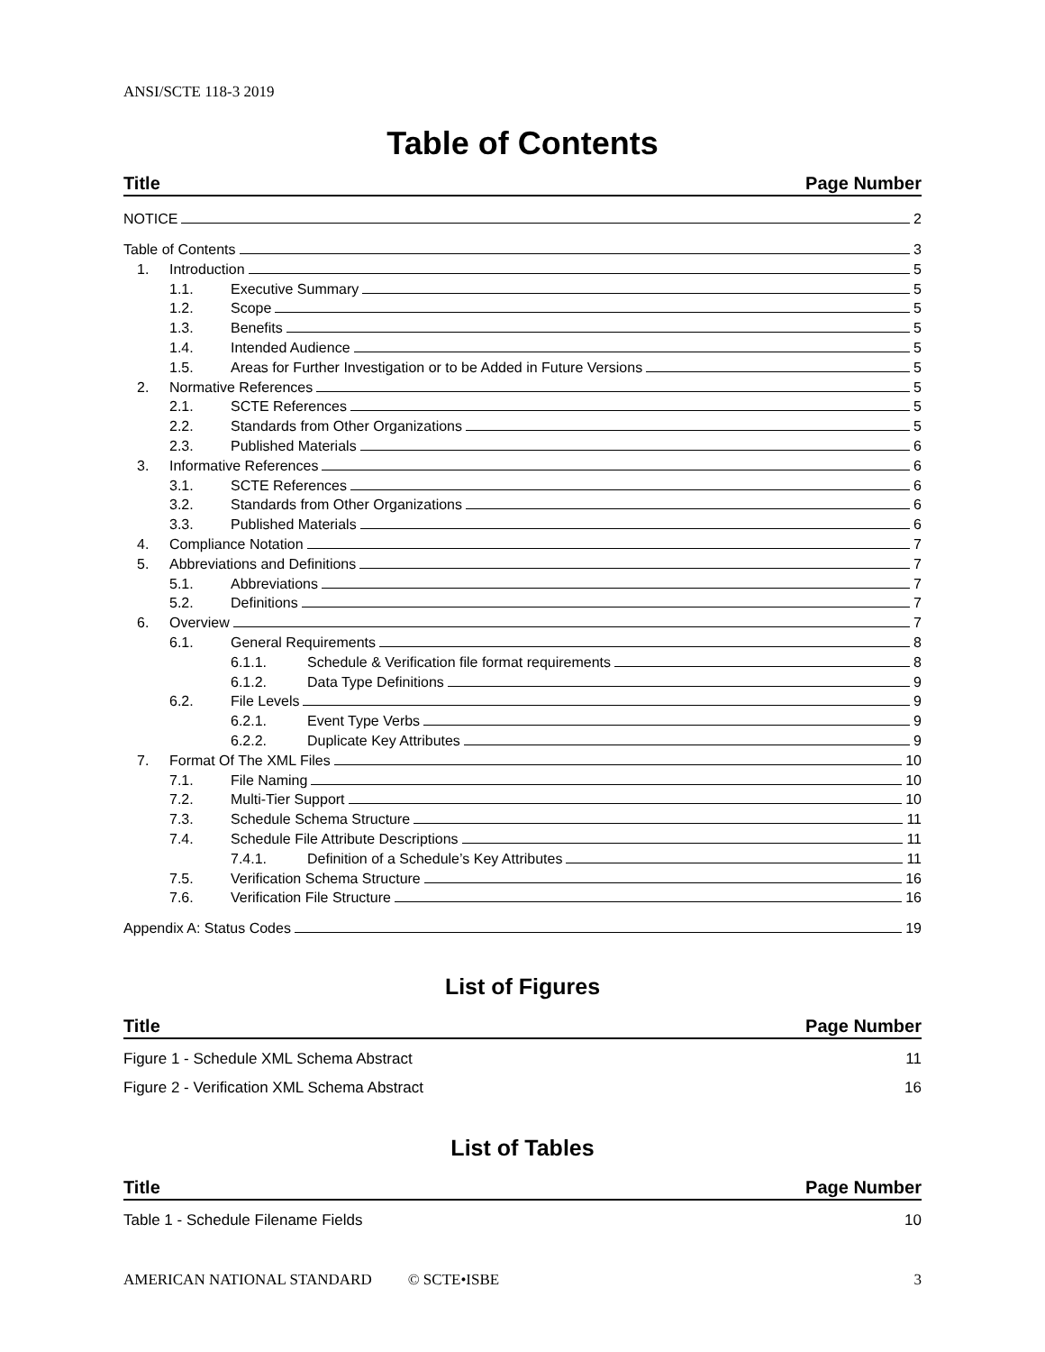ANSI/SCTE 118-3 2019
Table of Contents
Title Page Number
NOTICE 2
Table of Contents 3
1. Introduction 5
1.1. Executive Summary 5
1.2. Scope 5
1.3. Benefits 5
1.4. Intended Audience 5
1.5. Areas for Further Investigation or to be Added in Future Versions 5
2. Normative References 5
2.1. SCTE References 5
2.2. Standards from Other Organizations 5
2.3. Published Materials 6
3. Informative References 6
3.1. SCTE References 6
3.2. Standards from Other Organizations 6
3.3. Published Materials 6
4. Compliance Notation 7
5. Abbreviations and Definitions 7
5.1. Abbreviations 7
5.2. Definitions 7
6. Overview 7
6.1. General Requirements 8
6.1.1. Schedule & Verification file format requirements 8
6.1.2. Data Type Definitions 9
6.2. File Levels 9
6.2.1. Event Type Verbs 9
6.2.2. Duplicate Key Attributes 9
7. Format Of The XML Files 10
7.1. File Naming 10
7.2. Multi-Tier Support 10
7.3. Schedule Schema Structure 11
7.4. Schedule File Attribute Descriptions 11
7.4.1. Definition of a Schedule’s Key Attributes 11
7.5. Verification Schema Structure 16
7.6. Verification File Structure 16
Appendix A: Status Codes 19
List of Figures
Title Page Number
Figure 1 - Schedule XML Schema Abstract 11
Figure 2 - Verification XML Schema Abstract 16
List of Tables
Title Page Number
Table 1 - Schedule Filename Fields 10
AMERICAN NATIONAL STANDARD © SCTE•ISBE 3